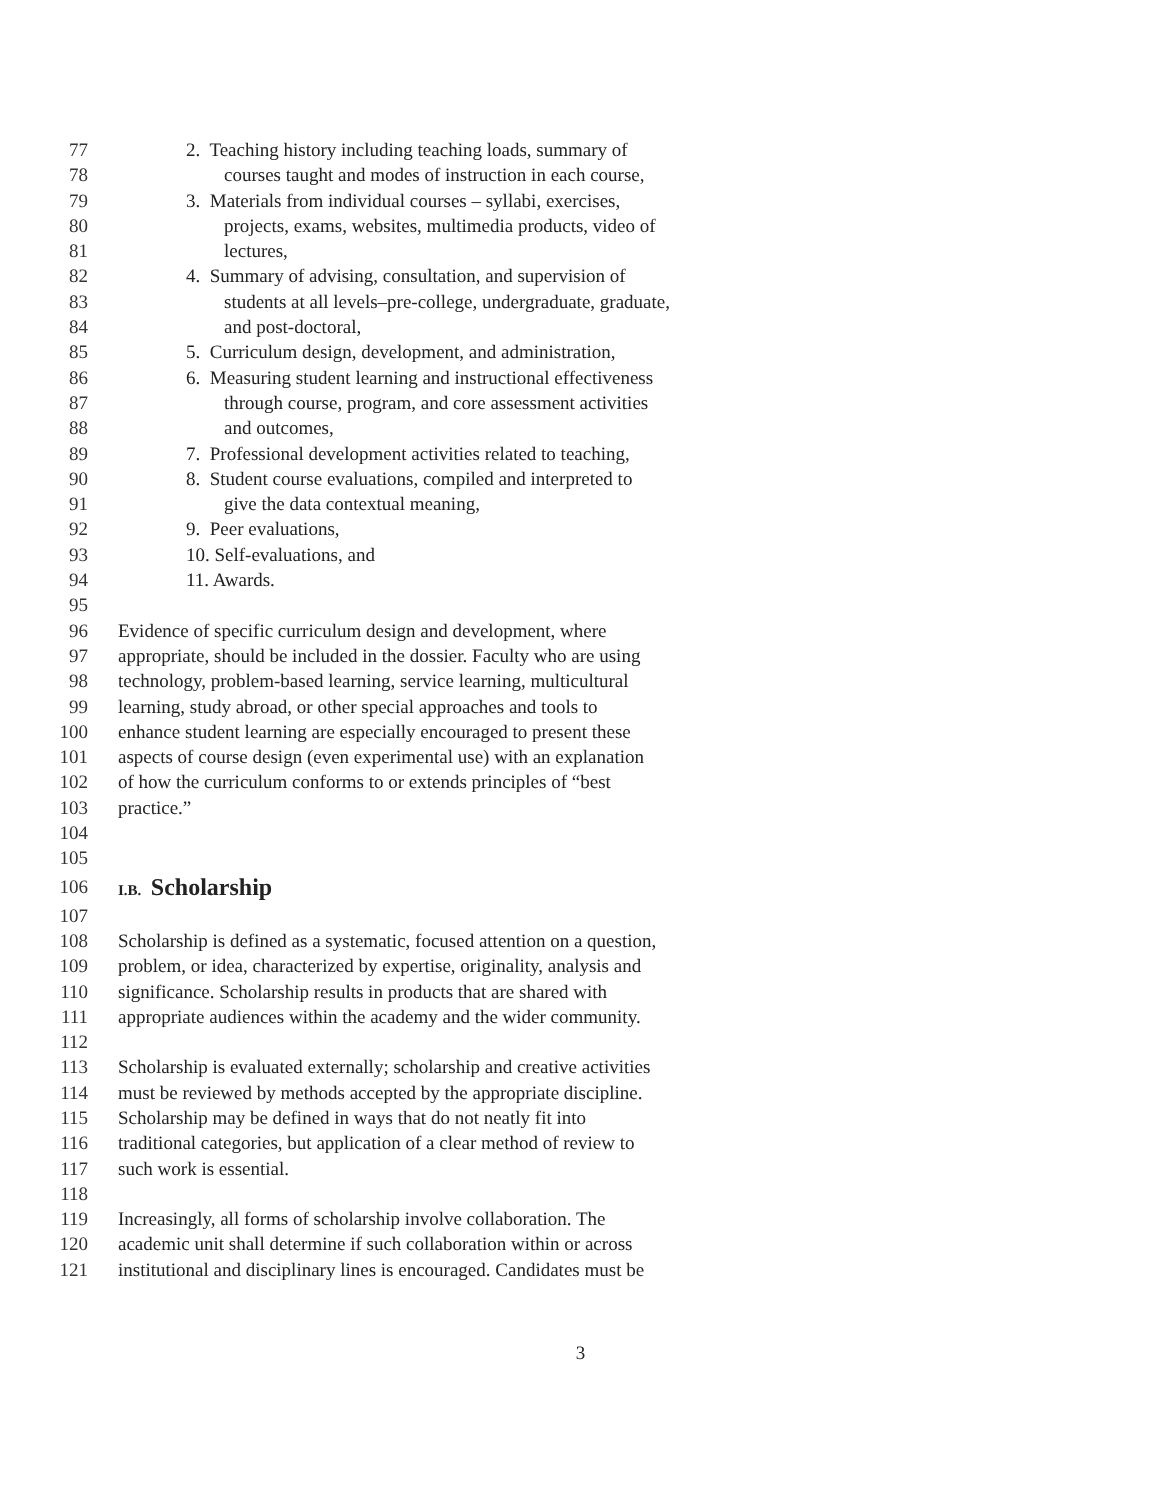77 2. Teaching history including teaching loads, summary of
78 courses taught and modes of instruction in each course,
79 3. Materials from individual courses – syllabi, exercises,
80 projects, exams, websites, multimedia products, video of
81 lectures,
82 4. Summary of advising, consultation, and supervision of
83 students at all levels–pre-college, undergraduate, graduate,
84 and post-doctoral,
85 5. Curriculum design, development, and administration,
86 6. Measuring student learning and instructional effectiveness
87 through course, program, and core assessment activities
88 and outcomes,
89 7. Professional development activities related to teaching,
90 8. Student course evaluations, compiled and interpreted to
91 give the data contextual meaning,
92 9. Peer evaluations,
93 10. Self-evaluations, and
94 11. Awards.
95
96 Evidence of specific curriculum design and development, where
97 appropriate, should be included in the dossier. Faculty who are using
98 technology, problem-based learning, service learning, multicultural
99 learning, study abroad, or other special approaches and tools to
100 enhance student learning are especially encouraged to present these
101 aspects of course design (even experimental use) with an explanation
102 of how the curriculum conforms to or extends principles of “best
103 practice.”
104
105
106 I.B. Scholarship
107
108 Scholarship is defined as a systematic, focused attention on a question,
109 problem, or idea, characterized by expertise, originality, analysis and
110 significance. Scholarship results in products that are shared with
111 appropriate audiences within the academy and the wider community.
112
113 Scholarship is evaluated externally; scholarship and creative activities
114 must be reviewed by methods accepted by the appropriate discipline.
115 Scholarship may be defined in ways that do not neatly fit into
116 traditional categories, but application of a clear method of review to
117 such work is essential.
118
119 Increasingly, all forms of scholarship involve collaboration. The
120 academic unit shall determine if such collaboration within or across
121 institutional and disciplinary lines is encouraged. Candidates must be
3